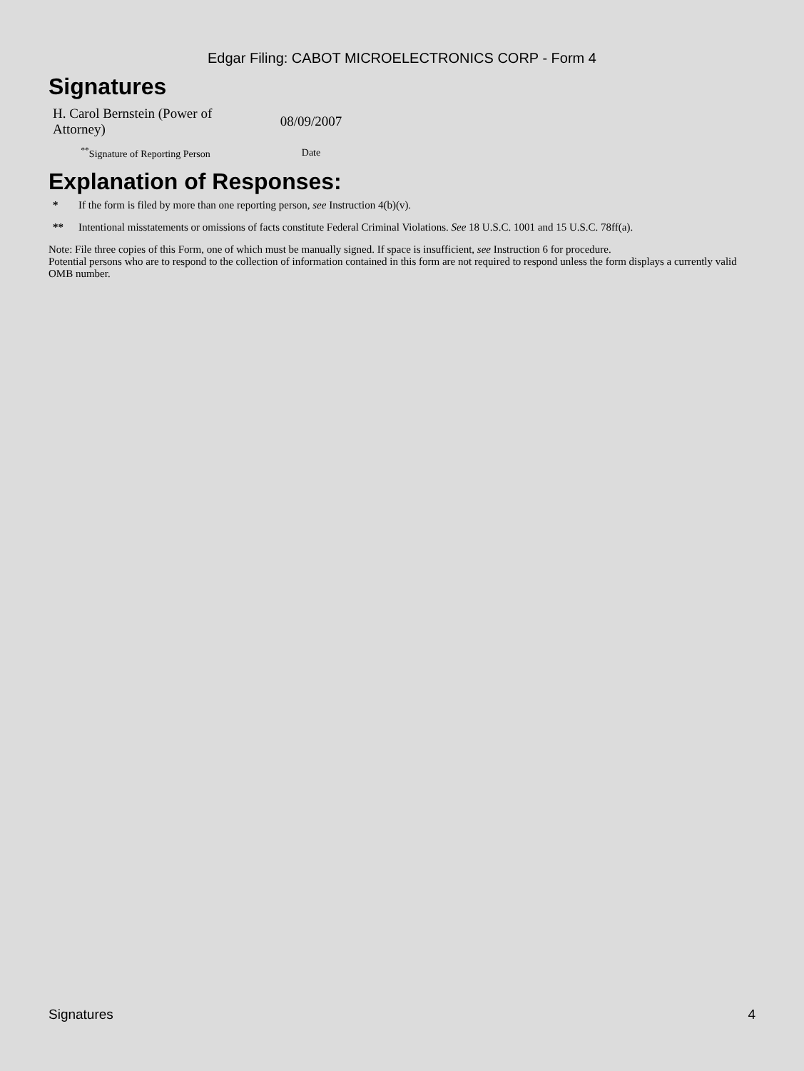Edgar Filing: CABOT MICROELECTRONICS CORP - Form 4
Signatures
| H. Carol Bernstein (Power of Attorney) | 08/09/2007 |
| <sup>**</sup> Signature of Reporting Person | Date |
Explanation of Responses:
* If the form is filed by more than one reporting person, see Instruction 4(b)(v).
** Intentional misstatements or omissions of facts constitute Federal Criminal Violations. See 18 U.S.C. 1001 and 15 U.S.C. 78ff(a).
Note: File three copies of this Form, one of which must be manually signed. If space is insufficient, see Instruction 6 for procedure.
Potential persons who are to respond to the collection of information contained in this form are not required to respond unless the form displays a currently valid OMB number.
Signatures 4